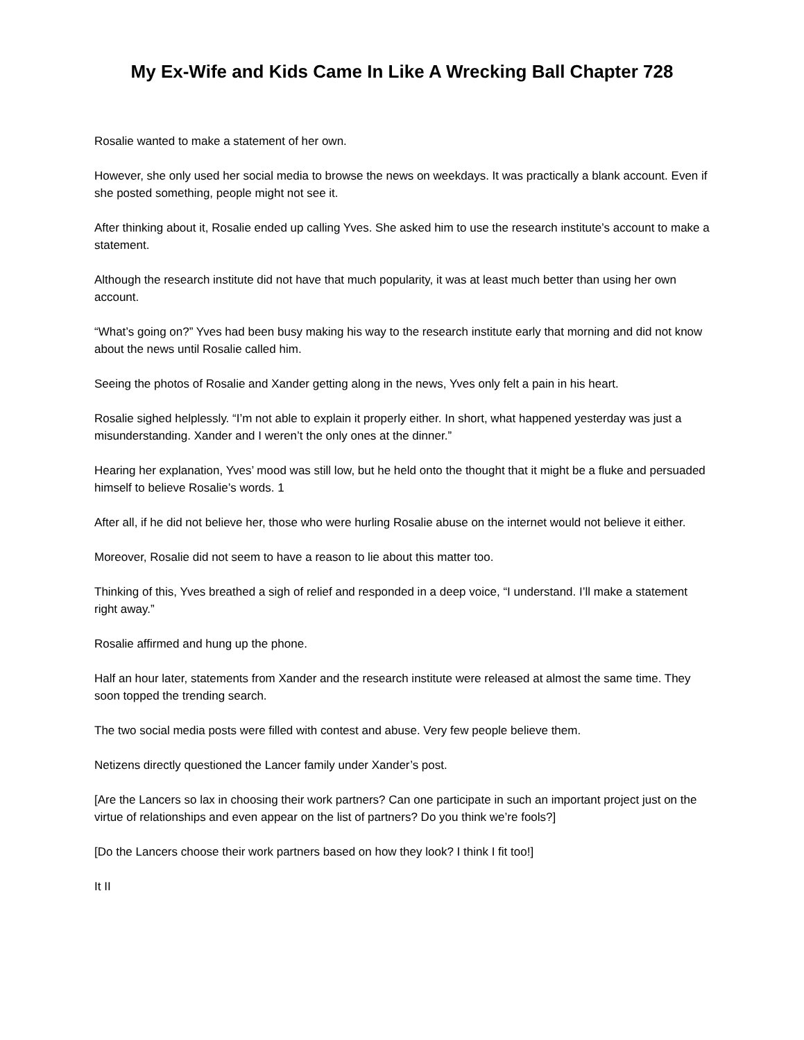My Ex-Wife and Kids Came In Like A Wrecking Ball Chapter 728
Rosalie wanted to make a statement of her own.
However, she only used her social media to browse the news on weekdays. It was practically a blank account. Even if she posted something, people might not see it.
After thinking about it, Rosalie ended up calling Yves. She asked him to use the research institute’s account to make a statement.
Although the research institute did not have that much popularity, it was at least much better than using her own account.
“What’s going on?” Yves had been busy making his way to the research institute early that morning and did not know about the news until Rosalie called him.
Seeing the photos of Rosalie and Xander getting along in the news, Yves only felt a pain in his heart.
Rosalie sighed helplessly. “I’m not able to explain it properly either. In short, what happened yesterday was just a misunderstanding. Xander and I weren’t the only ones at the dinner.”
Hearing her explanation, Yves’ mood was still low, but he held onto the thought that it might be a fluke and persuaded himself to believe Rosalie’s words. 1
After all, if he did not believe her, those who were hurling Rosalie abuse on the internet would not believe it either.
Moreover, Rosalie did not seem to have a reason to lie about this matter too.
Thinking of this, Yves breathed a sigh of relief and responded in a deep voice, “I understand. I’ll make a statement right away.”
Rosalie affirmed and hung up the phone.
Half an hour later, statements from Xander and the research institute were released at almost the same time. They soon topped the trending search.
The two social media posts were filled with contest and abuse. Very few people believe them.
Netizens directly questioned the Lancer family under Xander’s post.
[Are the Lancers so lax in choosing their work partners? Can one participate in such an important project just on the virtue of relationships and even appear on the list of partners? Do you think we’re fools?]
[Do the Lancers choose their work partners based on how they look? I think I fit too!]
It II